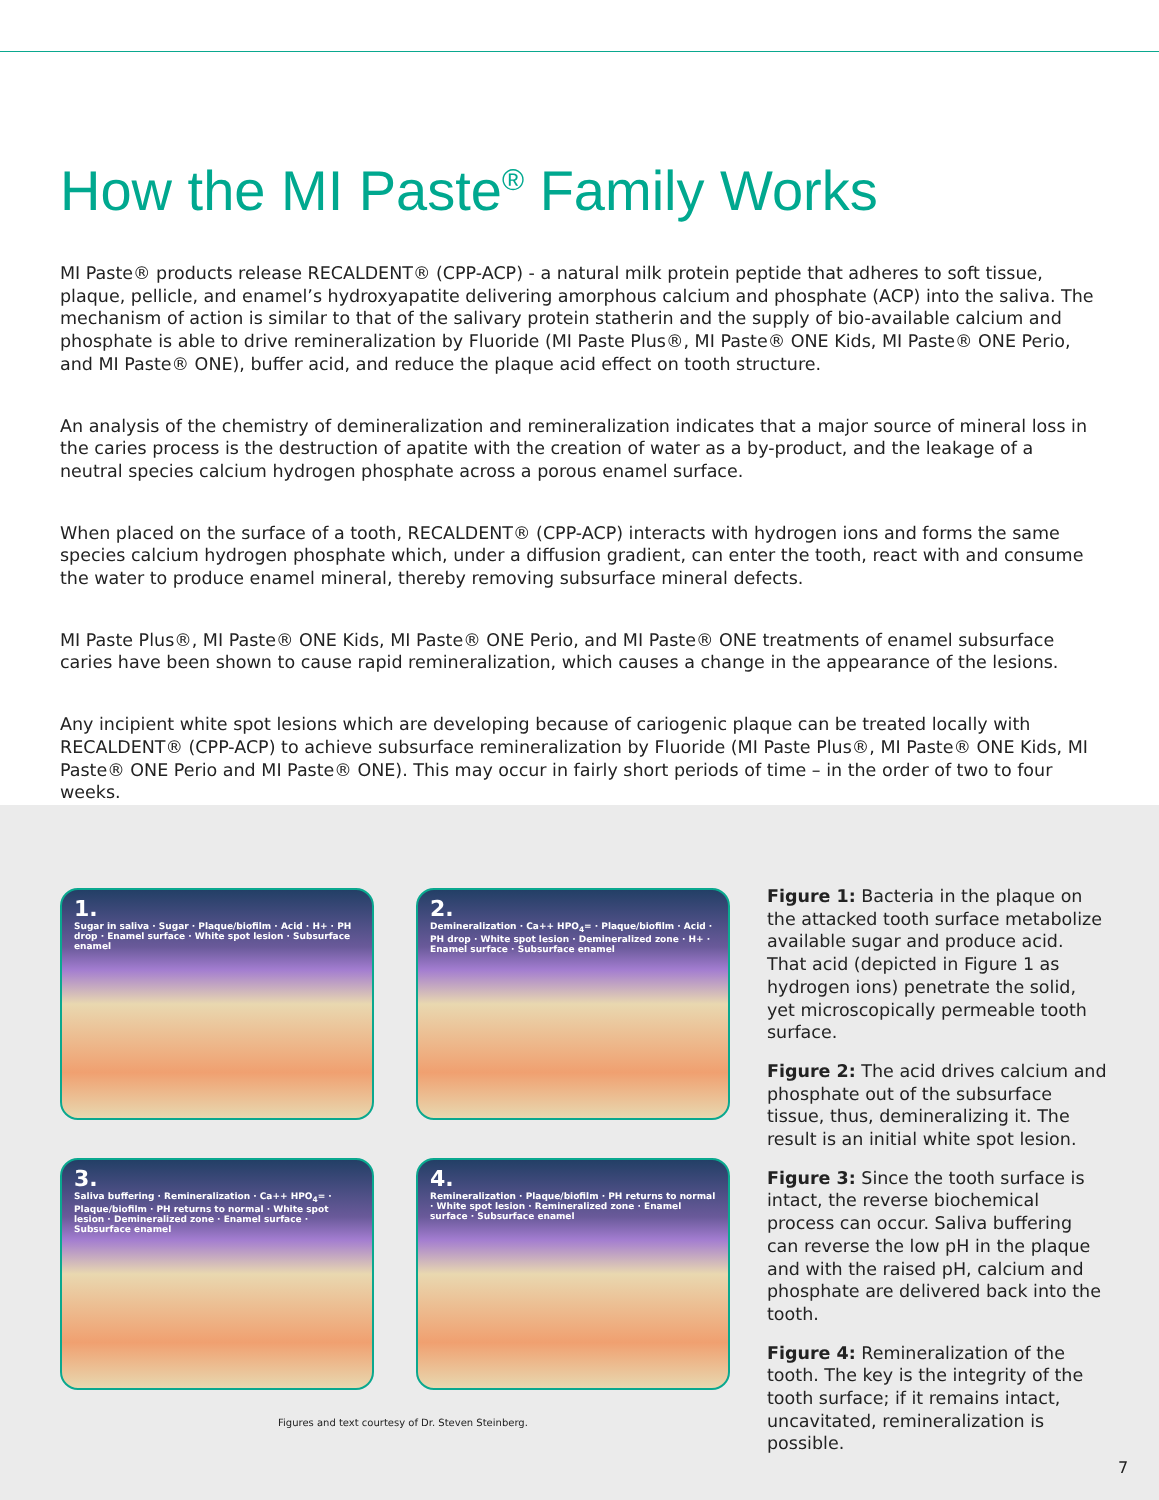How the MI Paste<sup>®</sup> Family Works
MI Paste® products release RECALDENT® (CPP-ACP) - a natural milk protein peptide that adheres to soft tissue, plaque, pellicle, and enamel’s hydroxyapatite delivering amorphous calcium and phosphate (ACP) into the saliva. The mechanism of action is similar to that of the salivary protein statherin and the supply of bio-available calcium and phosphate is able to drive remineralization by Fluoride (MI Paste Plus®, MI Paste® ONE Kids, MI Paste® ONE Perio, and MI Paste® ONE), buffer acid, and reduce the plaque acid effect on tooth structure.
An analysis of the chemistry of demineralization and remineralization indicates that a major source of mineral loss in the caries process is the destruction of apatite with the creation of water as a by-product, and the leakage of a neutral species calcium hydrogen phosphate across a porous enamel surface.
When placed on the surface of a tooth, RECALDENT® (CPP-ACP) interacts with hydrogen ions and forms the same species calcium hydrogen phosphate which, under a diffusion gradient, can enter the tooth, react with and consume the water to produce enamel mineral, thereby removing subsurface mineral defects.
MI Paste Plus®, MI Paste® ONE Kids, MI Paste® ONE Perio, and MI Paste® ONE treatments of enamel subsurface caries have been shown to cause rapid remineralization, which causes a change in the appearance of the lesions.
Any incipient white spot lesions which are developing because of cariogenic plaque can be treated locally with RECALDENT® (CPP-ACP) to achieve subsurface remineralization by Fluoride (MI Paste Plus®, MI Paste® ONE Kids, MI Paste® ONE Perio and MI Paste® ONE). This may occur in fairly short periods of time – in the order of two to four weeks.
1.
Sugar in saliva · Sugar · Plaque/biofilm · Acid · H+ · PH drop · Enamel surface · White spot lesion · Subsurface enamel
2.
Demineralization · Ca++ HPO<sub>4</sub>= · Plaque/biofilm · Acid · PH drop · White spot lesion · Demineralized zone · H+ · Enamel surface · Subsurface enamel
3.
Saliva buffering · Remineralization · Ca++ HPO<sub>4</sub>= · Plaque/biofilm · PH returns to normal · White spot lesion · Demineralized zone · Enamel surface · Subsurface enamel
4.
Remineralization · Plaque/biofilm · PH returns to normal · White spot lesion · Remineralized zone · Enamel surface · Subsurface enamel
Figures and text courtesy of Dr. Steven Steinberg.
Figure 1: Bacteria in the plaque on the attacked tooth surface metabolize available sugar and produce acid. That acid (depicted in Figure 1 as hydrogen ions) penetrate the solid, yet microscopically permeable tooth surface.
Figure 2: The acid drives calcium and phosphate out of the subsurface tissue, thus, demineralizing it. The result is an initial white spot lesion.
Figure 3: Since the tooth surface is intact, the reverse biochemical process can occur. Saliva buffering can reverse the low pH in the plaque and with the raised pH, calcium and phosphate are delivered back into the tooth.
Figure 4: Remineralization of the tooth. The key is the integrity of the tooth surface; if it remains intact, uncavitated, remineralization is possible.
7